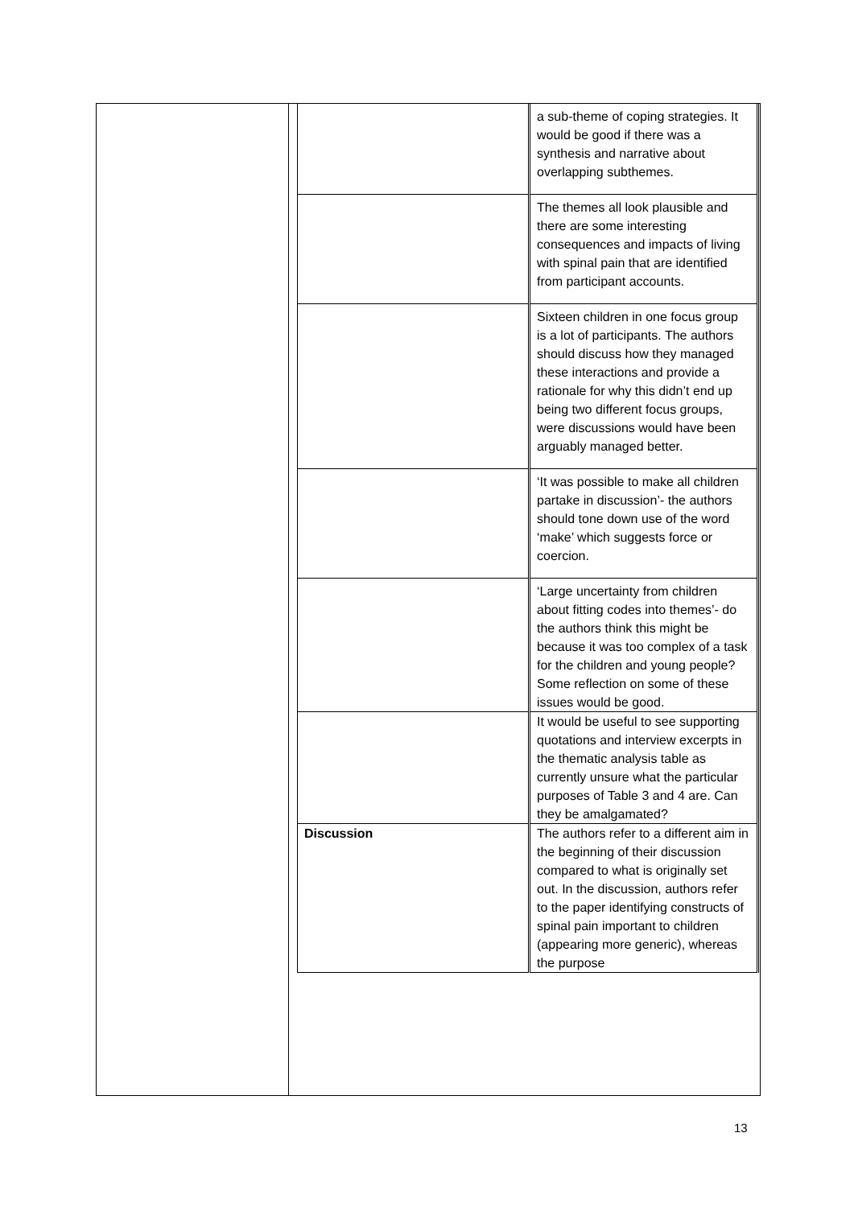| | a sub-theme of coping strategies. It would be good if there was a synthesis and narrative about overlapping subthemes. |
| | The themes all look plausible and there are some interesting consequences and impacts of living with spinal pain that are identified from participant accounts. |
| | Sixteen children in one focus group is a lot of participants. The authors should discuss how they managed these interactions and provide a rationale for why this didn’t end up being two different focus groups, were discussions would have been arguably managed better. |
| | ‘It was possible to make all children partake in discussion’- the authors should tone down use of the word ‘make’ which suggests force or coercion. |
| | ‘Large uncertainty from children about fitting codes into themes’- do the authors think this might be because it was too complex of a task for the children and young people? Some reflection on some of these issues would be good. |
| | It would be useful to see supporting quotations and interview excerpts in the thematic analysis table as currently unsure what the particular purposes of Table 3 and 4 are. Can they be amalgamated? |
| Discussion | The authors refer to a different aim in the beginning of their discussion compared to what is originally set out. In the discussion, authors refer to the paper identifying constructs of spinal pain important to children (appearing more generic), whereas the purpose |
13